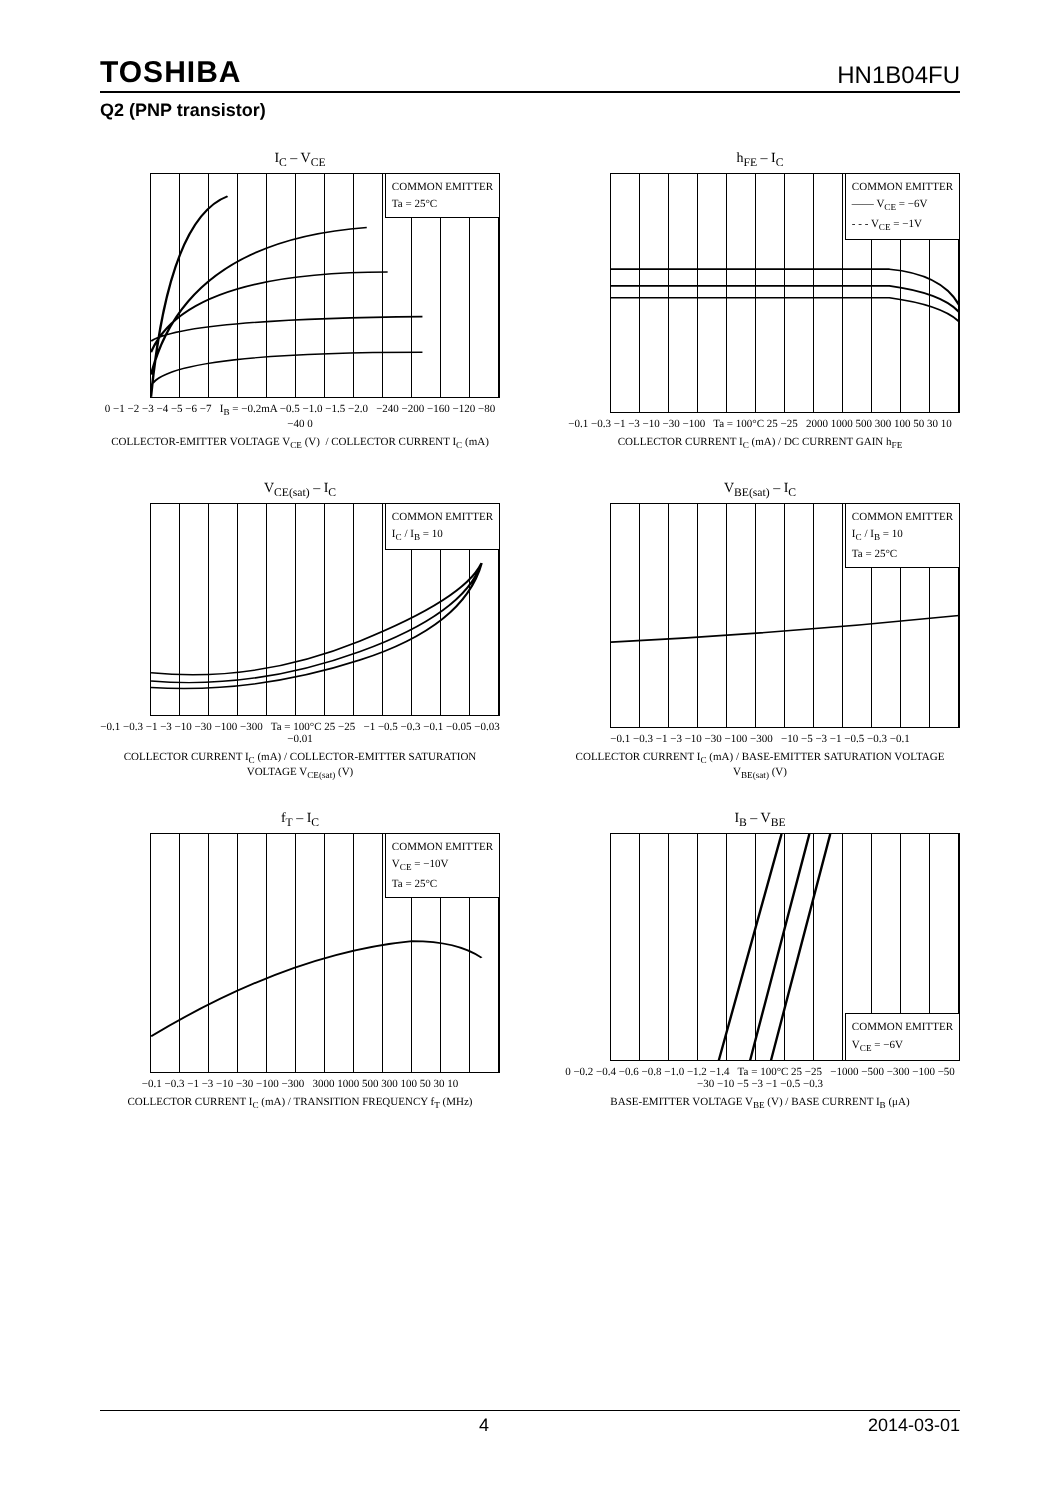TOSHIBA HN1B04FU
Q2 (PNP transistor)
I<sub>C</sub> – V<sub>CE</sub>
COMMON EMITTER
Ta = 25°C
0 −1 −2 −3 −4 −5 −6 −7 I<sub>B</sub> = −0.2mA −0.5 −1.0 −1.5 −2.0 −240 −200 −160 −120 −80 −40 0
COLLECTOR-EMITTER VOLTAGE V<sub>CE</sub> (V) / COLLECTOR CURRENT I<sub>C</sub> (mA)
h<sub>FE</sub> – I<sub>C</sub>
COMMON EMITTER
—— V<sub>CE</sub> = −6V
- - - V<sub>CE</sub> = −1V
−0.1 −0.3 −1 −3 −10 −30 −100 Ta = 100°C 25 −25 2000 1000 500 300 100 50 30 10
COLLECTOR CURRENT I<sub>C</sub> (mA) / DC CURRENT GAIN h<sub>FE</sub>
V<sub>CE(sat)</sub> – I<sub>C</sub>
COMMON EMITTER
I<sub>C</sub> / I<sub>B</sub> = 10
−0.1 −0.3 −1 −3 −10 −30 −100 −300 Ta = 100°C 25 −25 −1 −0.5 −0.3 −0.1 −0.05 −0.03 −0.01
COLLECTOR CURRENT I<sub>C</sub> (mA) / COLLECTOR-EMITTER SATURATION VOLTAGE V<sub>CE(sat)</sub> (V)
V<sub>BE(sat)</sub> – I<sub>C</sub>
COMMON EMITTER
I<sub>C</sub> / I<sub>B</sub> = 10
Ta = 25°C
−0.1 −0.3 −1 −3 −10 −30 −100 −300 −10 −5 −3 −1 −0.5 −0.3 −0.1
COLLECTOR CURRENT I<sub>C</sub> (mA) / BASE-EMITTER SATURATION VOLTAGE V<sub>BE(sat)</sub> (V)
f<sub>T</sub> – I<sub>C</sub>
COMMON EMITTER
V<sub>CE</sub> = −10V
Ta = 25°C
−0.1 −0.3 −1 −3 −10 −30 −100 −300 3000 1000 500 300 100 50 30 10
COLLECTOR CURRENT I<sub>C</sub> (mA) / TRANSITION FREQUENCY f<sub>T</sub> (MHz)
I<sub>B</sub> – V<sub>BE</sub>
COMMON EMITTER
V<sub>CE</sub> = −6V
0 −0.2 −0.4 −0.6 −0.8 −1.0 −1.2 −1.4 Ta = 100°C 25 −25 −1000 −500 −300 −100 −50 −30 −10 −5 −3 −1 −0.5 −0.3
BASE-EMITTER VOLTAGE V<sub>BE</sub> (V) / BASE CURRENT I<sub>B</sub> (μA)
4 2014-03-01